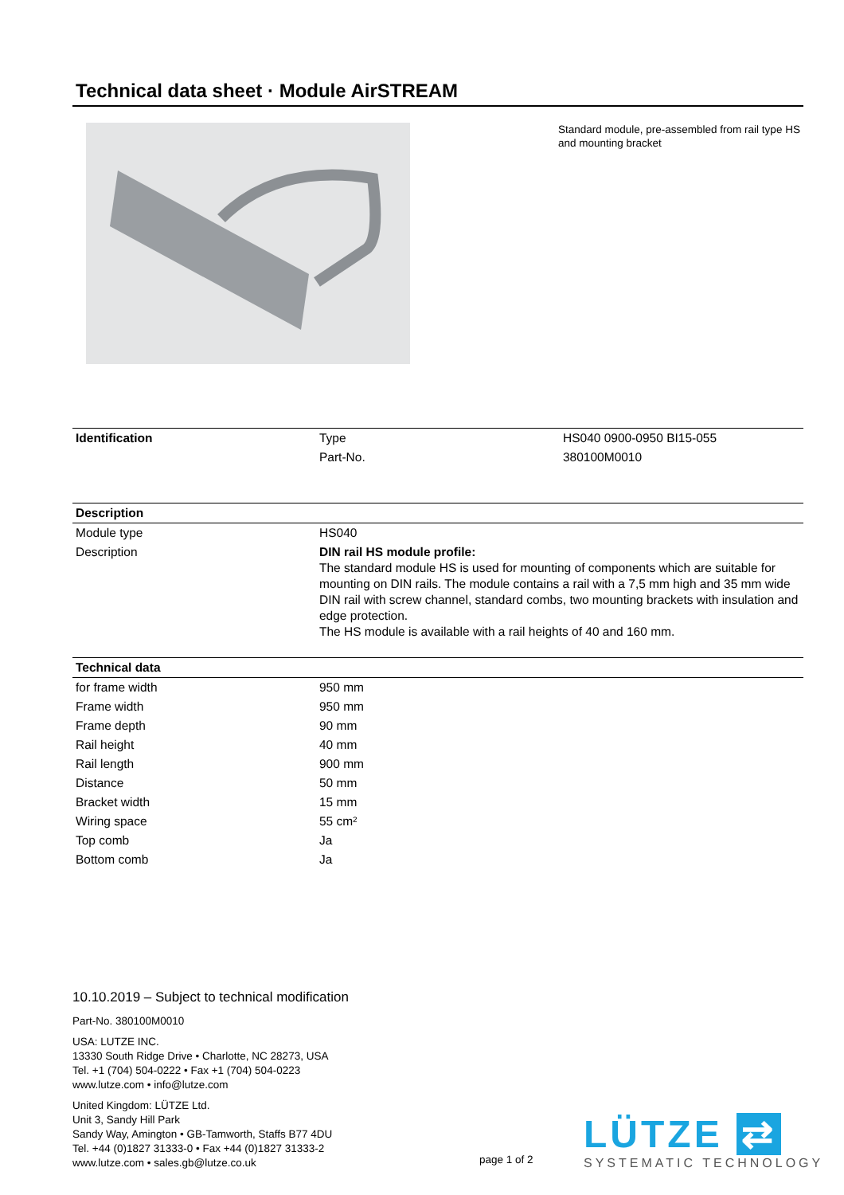Technical data sheet · Module AirSTREAM
Standard module, pre-assembled from rail type HS and mounting bracket
| Identification | Type | HS040 0900-0950 BI15-055 |
| | Part-No. | 380100M0010 |
| Description | |
| --- | --- |
| Module type | HS040 |
| Description | DIN rail HS module profile: The standard module HS is used for mounting of components which are suitable for mounting on DIN rails. The module contains a rail with a 7,5 mm high and 35 mm wide DIN rail with screw channel, standard combs, two mounting brackets with insulation and edge protection. The HS module is available with a rail heights of 40 and 160 mm. |
| Technical data | |
| --- | --- |
| for frame width | 950 mm |
| Frame width | 950 mm |
| Frame depth | 90 mm |
| Rail height | 40 mm |
| Rail length | 900 mm |
| Distance | 50 mm |
| Bracket width | 15 mm |
| Wiring space | 55 cm² |
| Top comb | Ja |
| Bottom comb | Ja |
10.10.2019 – Subject to technical modification
Part-No. 380100M0010
USA: LUTZE INC.
13330 South Ridge Drive • Charlotte, NC 28273, USA
Tel. +1 (704) 504-0222 • Fax +1 (704) 504-0223
www.lutze.com • info@lutze.com
United Kingdom: LÜTZE Ltd.
Unit 3, Sandy Hill Park
Sandy Way, Amington • GB-Tamworth, Staffs B77 4DU
Tel. +44 (0)1827 31333-0 • Fax +44 (0)1827 31333-2
www.lutze.com • sales.gb@lutze.co.uk
page 1 of 2
LÜTZE ⇄
SYSTEMATIC TECHNOLOGY